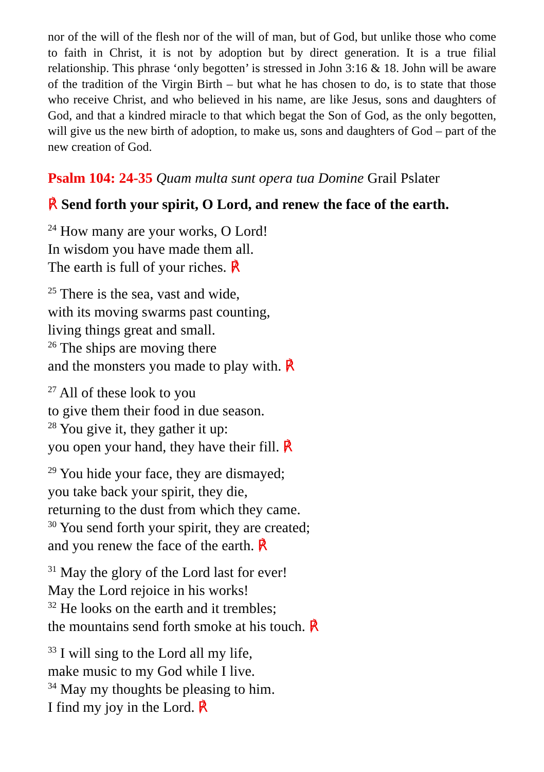nor of the will of the flesh nor of the will of man, but of God, but unlike those who come to faith in Christ, it is not by adoption but by direct generation. It is a true filial relationship. This phrase ‘only begotten’ is stressed in John 3:16 & 18. John will be aware of the tradition of the Virgin Birth – but what he has chosen to do, is to state that those who receive Christ, and who believed in his name, are like Jesus, sons and daughters of God, and that a kindred miracle to that which begat the Son of God, as the only begotten, will give us the new birth of adoption, to make us, sons and daughters of God – part of the new creation of God.
Psalm 104: 24-35 Quam multa sunt opera tua Domine Grail Pslater
℟ Send forth your spirit, O Lord, and renew the face of the earth.
<sup>24</sup> How many are your works, O Lord!
In wisdom you have made them all.
The earth is full of your riches. ℟
<sup>25</sup> There is the sea, vast and wide,
with its moving swarms past counting,
living things great and small.
<sup>26</sup> The ships are moving there
and the monsters you made to play with. ℟
<sup>27</sup> All of these look to you
to give them their food in due season.
<sup>28</sup> You give it, they gather it up:
you open your hand, they have their fill. ℟
<sup>29</sup> You hide your face, they are dismayed;
you take back your spirit, they die,
returning to the dust from which they came.
<sup>30</sup> You send forth your spirit, they are created;
and you renew the face of the earth. ℟
<sup>31</sup> May the glory of the Lord last for ever!
May the Lord rejoice in his works!
<sup>32</sup> He looks on the earth and it trembles;
the mountains send forth smoke at his touch. ℟
<sup>33</sup> I will sing to the Lord all my life,
make music to my God while I live.
<sup>34</sup> May my thoughts be pleasing to him.
I find my joy in the Lord. ℟